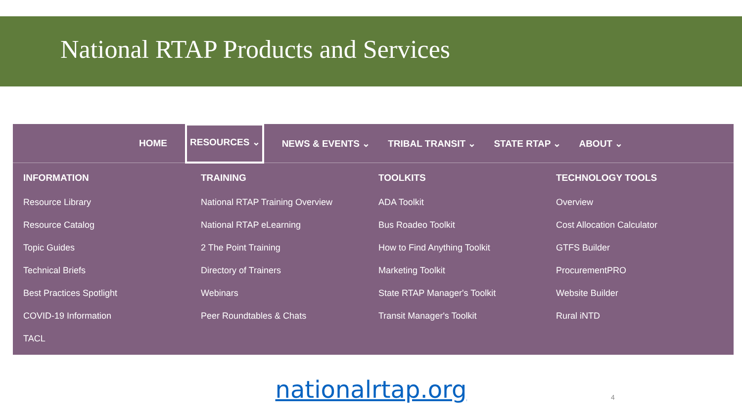National RTAP Products and Services
HOME RESOURCES ⌄ NEWS & EVENTS ⌄ TRIBAL TRANSIT ⌄ STATE RTAP ⌄ ABOUT ⌄
INFORMATION
Resource Library
Resource Catalog
Topic Guides
Technical Briefs
Best Practices Spotlight
COVID-19 Information
TACL
TRAINING
National RTAP Training Overview
National RTAP eLearning
2 The Point Training
Directory of Trainers
Webinars
Peer Roundtables & Chats
TOOLKITS
ADA Toolkit
Bus Roadeo Toolkit
How to Find Anything Toolkit
Marketing Toolkit
State RTAP Manager's Toolkit
Transit Manager's Toolkit
TECHNOLOGY TOOLS
Overview
Cost Allocation Calculator
GTFS Builder
ProcurementPRO
Website Builder
Rural iNTD
nationalrtap.org
4